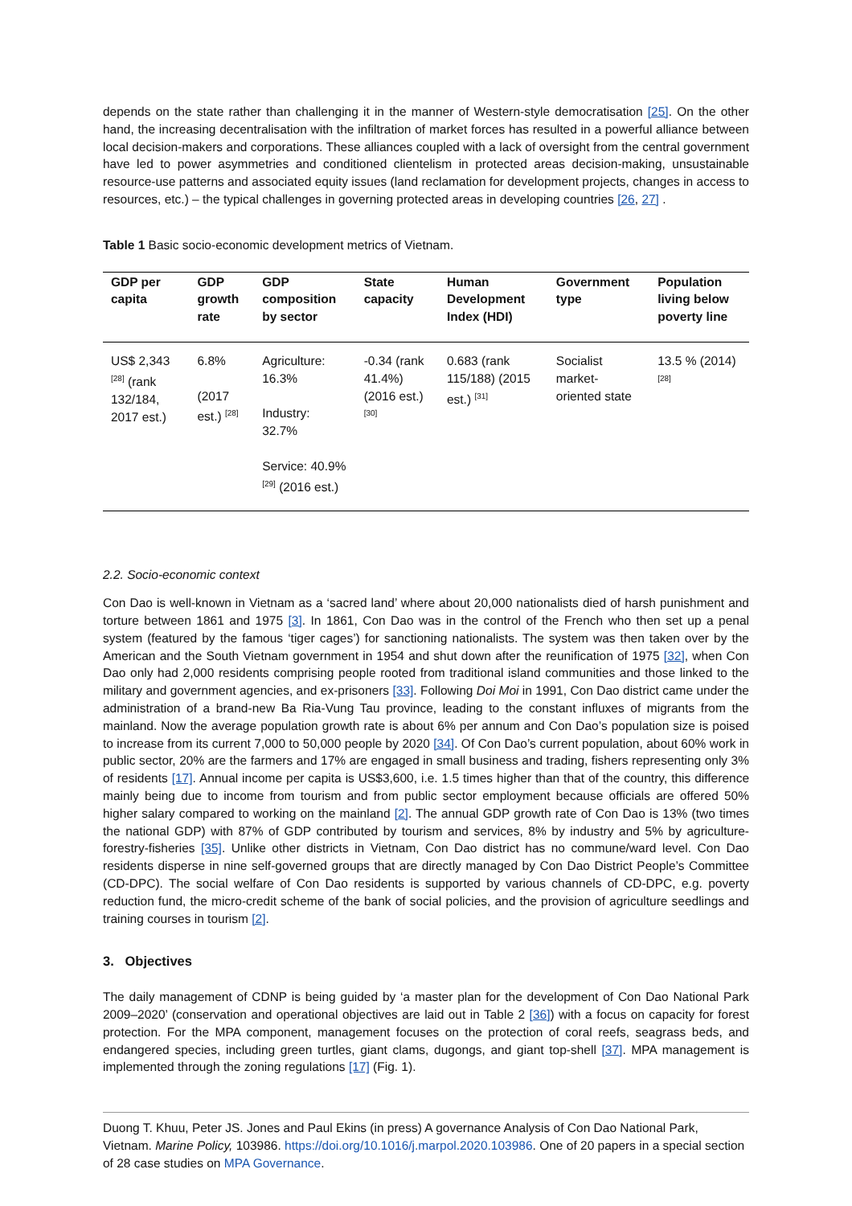depends on the state rather than challenging it in the manner of Western-style democratisation [25]. On the other hand, the increasing decentralisation with the infiltration of market forces has resulted in a powerful alliance between local decision-makers and corporations. These alliances coupled with a lack of oversight from the central government have led to power asymmetries and conditioned clientelism in protected areas decision-making, unsustainable resource-use patterns and associated equity issues (land reclamation for development projects, changes in access to resources, etc.) – the typical challenges in governing protected areas in developing countries [26, 27] .
Table 1 Basic socio-economic development metrics of Vietnam.
| GDP per capita | GDP growth rate | GDP composition by sector | State capacity | Human Development Index (HDI) | Government type | Population living below poverty line |
| --- | --- | --- | --- | --- | --- | --- |
| US$ 2,343 <sup>[28]</sup> (rank 132/184, 2017 est.) | 6.8% (2017 est.) <sup>[28]</sup> | Agriculture: 16.3% Industry: 32.7% Service: 40.9% <sup>[29]</sup> (2016 est.) | -0.34 (rank 41.4%) (2016 est.) <sup>[30]</sup> | 0.683 (rank 115/188) (2015 est.) <sup>[31]</sup> | Socialist market-oriented state | 13.5 % (2014)<sup>[28]</sup> |
2.2. Socio-economic context
Con Dao is well-known in Vietnam as a ‘sacred land’ where about 20,000 nationalists died of harsh punishment and torture between 1861 and 1975 [3]. In 1861, Con Dao was in the control of the French who then set up a penal system (featured by the famous ‘tiger cages’) for sanctioning nationalists. The system was then taken over by the American and the South Vietnam government in 1954 and shut down after the reunification of 1975 [32], when Con Dao only had 2,000 residents comprising people rooted from traditional island communities and those linked to the military and government agencies, and ex-prisoners [33]. Following Doi Moi in 1991, Con Dao district came under the administration of a brand-new Ba Ria-Vung Tau province, leading to the constant influxes of migrants from the mainland. Now the average population growth rate is about 6% per annum and Con Dao’s population size is poised to increase from its current 7,000 to 50,000 people by 2020 [34]. Of Con Dao’s current population, about 60% work in public sector, 20% are the farmers and 17% are engaged in small business and trading, fishers representing only 3% of residents [17]. Annual income per capita is US$3,600, i.e. 1.5 times higher than that of the country, this difference mainly being due to income from tourism and from public sector employment because officials are offered 50% higher salary compared to working on the mainland [2]. The annual GDP growth rate of Con Dao is 13% (two times the national GDP) with 87% of GDP contributed by tourism and services, 8% by industry and 5% by agriculture-forestry-fisheries [35]. Unlike other districts in Vietnam, Con Dao district has no commune/ward level. Con Dao residents disperse in nine self-governed groups that are directly managed by Con Dao District People’s Committee (CD-DPC). The social welfare of Con Dao residents is supported by various channels of CD-DPC, e.g. poverty reduction fund, the micro-credit scheme of the bank of social policies, and the provision of agriculture seedlings and training courses in tourism [2].
3. Objectives
The daily management of CDNP is being guided by ‘a master plan for the development of Con Dao National Park 2009–2020’ (conservation and operational objectives are laid out in Table 2 [36]) with a focus on capacity for forest protection. For the MPA component, management focuses on the protection of coral reefs, seagrass beds, and endangered species, including green turtles, giant clams, dugongs, and giant top-shell [37]. MPA management is implemented through the zoning regulations [17] (Fig. 1).
Duong T. Khuu, Peter JS. Jones and Paul Ekins (in press) A governance Analysis of Con Dao National Park, Vietnam. Marine Policy, 103986. https://doi.org/10.1016/j.marpol.2020.103986. One of 20 papers in a special section of 28 case studies on MPA Governance.